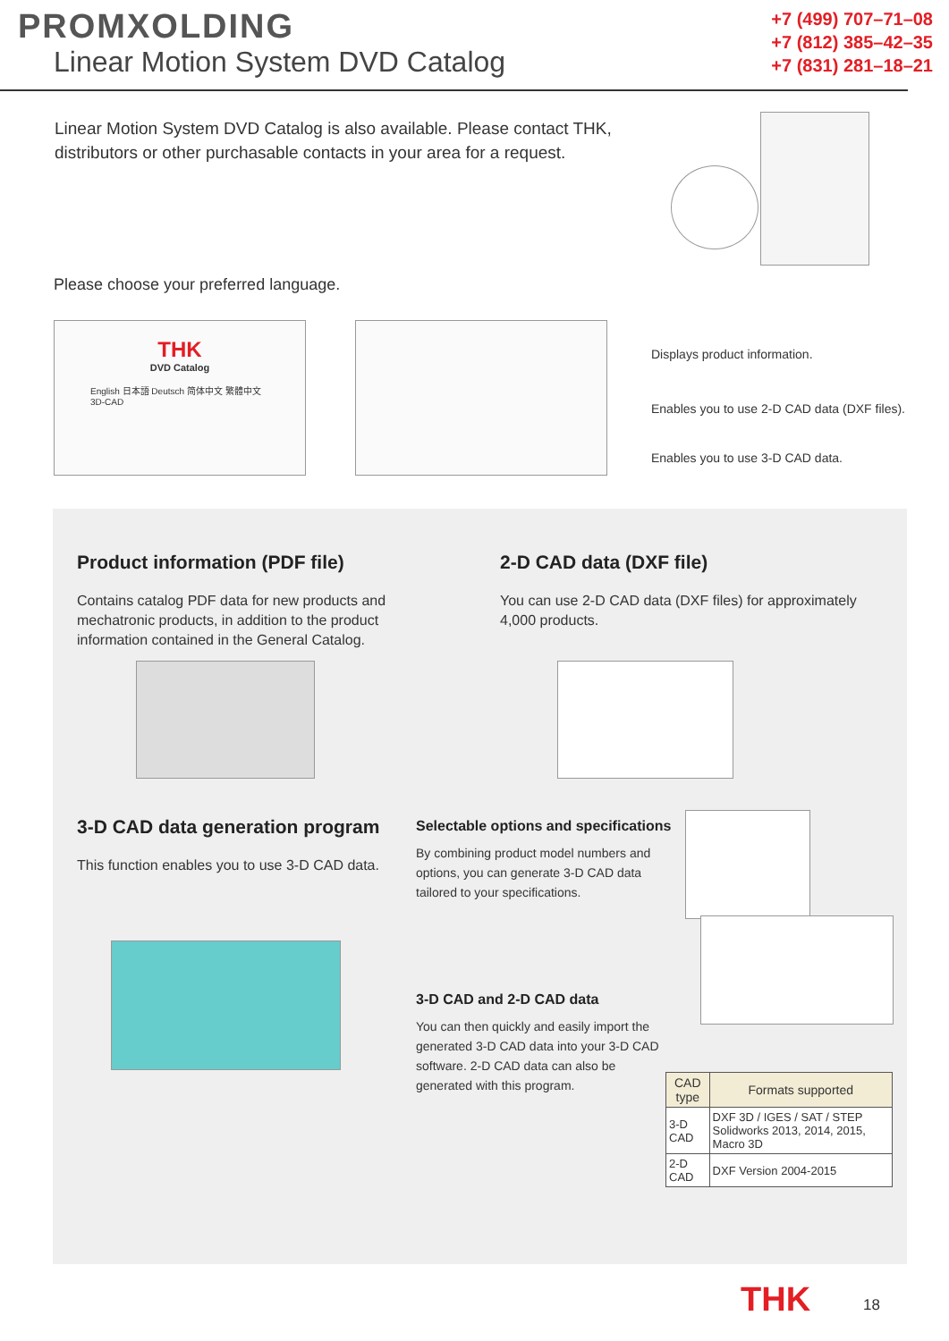PROMXOLDING
Linear Motion System DVD Catalog
+7 (499) 707–71–08
+7 (812) 385–42–35
+7 (831) 281–18–21
Linear Motion System DVD Catalog is also available. Please contact THK, distributors or other purchasable contacts in your area for a request.
Please choose your preferred language.
THK
DVD Catalog
English 日本語 Deutsch 简体中文 繁體中文 3D-CAD
Displays product information.
Enables you to use 2-D CAD data (DXF files).
Enables you to use 3-D CAD data.
Product information (PDF file)
Contains catalog PDF data for new products and mechatronic products, in addition to the product information contained in the General Catalog.
2-D CAD data (DXF file)
You can use 2-D CAD data (DXF files) for approximately 4,000 products.
3-D CAD data generation program
This function enables you to use 3-D CAD data.
Selectable options and specifications
By combining product model numbers and options, you can generate 3-D CAD data tailored to your specifications.
3-D CAD and 2-D CAD data
You can then quickly and easily import the generated 3-D CAD data into your 3-D CAD software. 2-D CAD data can also be generated with this program.
| CAD type | Formats supported |
| --- | --- |
| 3-D CAD | DXF 3D / IGES / SAT / STEP Solidworks 2013, 2014, 2015, Macro 3D |
| 2-D CAD | DXF Version 2004-2015 |
THK 18